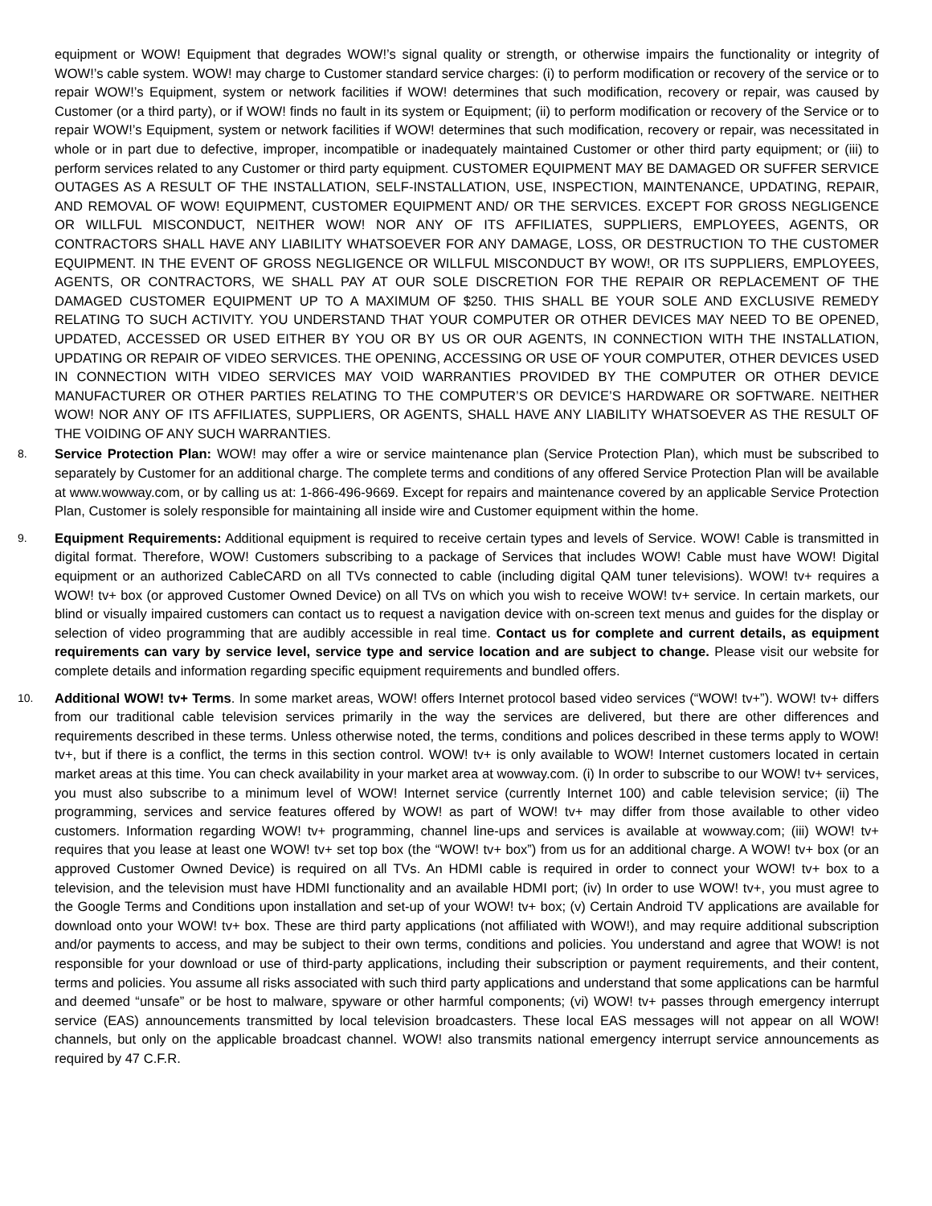equipment or WOW! Equipment that degrades WOW!’s signal quality or strength, or otherwise impairs the functionality or integrity of WOW!’s cable system. WOW! may charge to Customer standard service charges: (i) to perform modification or recovery of the service or to repair WOW!’s Equipment, system or network facilities if WOW! determines that such modification, recovery or repair, was caused by Customer (or a third party), or if WOW! finds no fault in its system or Equipment; (ii) to perform modification or recovery of the Service or to repair WOW!’s Equipment, system or network facilities if WOW! determines that such modification, recovery or repair, was necessitated in whole or in part due to defective, improper, incompatible or inadequately maintained Customer or other third party equipment; or (iii) to perform services related to any Customer or third party equipment. CUSTOMER EQUIPMENT MAY BE DAMAGED OR SUFFER SERVICE OUTAGES AS A RESULT OF THE INSTALLATION, SELF-INSTALLATION, USE, INSPECTION, MAINTENANCE, UPDATING, REPAIR, AND REMOVAL OF WOW! EQUIPMENT, CUSTOMER EQUIPMENT AND/ OR THE SERVICES. EXCEPT FOR GROSS NEGLIGENCE OR WILLFUL MISCONDUCT, NEITHER WOW! NOR ANY OF ITS AFFILIATES, SUPPLIERS, EMPLOYEES, AGENTS, OR CONTRACTORS SHALL HAVE ANY LIABILITY WHATSOEVER FOR ANY DAMAGE, LOSS, OR DESTRUCTION TO THE CUSTOMER EQUIPMENT. IN THE EVENT OF GROSS NEGLIGENCE OR WILLFUL MISCONDUCT BY WOW!, OR ITS SUPPLIERS, EMPLOYEES, AGENTS, OR CONTRACTORS, WE SHALL PAY AT OUR SOLE DISCRETION FOR THE REPAIR OR REPLACEMENT OF THE DAMAGED CUSTOMER EQUIPMENT UP TO A MAXIMUM OF $250. THIS SHALL BE YOUR SOLE AND EXCLUSIVE REMEDY RELATING TO SUCH ACTIVITY. YOU UNDERSTAND THAT YOUR COMPUTER OR OTHER DEVICES MAY NEED TO BE OPENED, UPDATED, ACCESSED OR USED EITHER BY YOU OR BY US OR OUR AGENTS, IN CONNECTION WITH THE INSTALLATION, UPDATING OR REPAIR OF VIDEO SERVICES. THE OPENING, ACCESSING OR USE OF YOUR COMPUTER, OTHER DEVICES USED IN CONNECTION WITH VIDEO SERVICES MAY VOID WARRANTIES PROVIDED BY THE COMPUTER OR OTHER DEVICE MANUFACTURER OR OTHER PARTIES RELATING TO THE COMPUTER’S OR DEVICE’S HARDWARE OR SOFTWARE. NEITHER WOW! NOR ANY OF ITS AFFILIATES, SUPPLIERS, OR AGENTS, SHALL HAVE ANY LIABILITY WHATSOEVER AS THE RESULT OF THE VOIDING OF ANY SUCH WARRANTIES.
8.
Service Protection Plan: WOW! may offer a wire or service maintenance plan (Service Protection Plan), which must be subscribed to separately by Customer for an additional charge. The complete terms and conditions of any offered Service Protection Plan will be available at www.wowway.com, or by calling us at: 1-866-496-9669. Except for repairs and maintenance covered by an applicable Service Protection Plan, Customer is solely responsible for maintaining all inside wire and Customer equipment within the home.
9.
Equipment Requirements: Additional equipment is required to receive certain types and levels of Service. WOW! Cable is transmitted in digital format. Therefore, WOW! Customers subscribing to a package of Services that includes WOW! Cable must have WOW! Digital equipment or an authorized CableCARD on all TVs connected to cable (including digital QAM tuner televisions). WOW! tv+ requires a WOW! tv+ box (or approved Customer Owned Device) on all TVs on which you wish to receive WOW! tv+ service. In certain markets, our blind or visually impaired customers can contact us to request a navigation device with on-screen text menus and guides for the display or selection of video programming that are audibly accessible in real time. Contact us for complete and current details, as equipment requirements can vary by service level, service type and service location and are subject to change. Please visit our website for complete details and information regarding specific equipment requirements and bundled offers.
10.
Additional WOW! tv+ Terms. In some market areas, WOW! offers Internet protocol based video services (“WOW! tv+”). WOW! tv+ differs from our traditional cable television services primarily in the way the services are delivered, but there are other differences and requirements described in these terms. Unless otherwise noted, the terms, conditions and polices described in these terms apply to WOW! tv+, but if there is a conflict, the terms in this section control. WOW! tv+ is only available to WOW! Internet customers located in certain market areas at this time. You can check availability in your market area at wowway.com. (i) In order to subscribe to our WOW! tv+ services, you must also subscribe to a minimum level of WOW! Internet service (currently Internet 100) and cable television service; (ii) The programming, services and service features offered by WOW! as part of WOW! tv+ may differ from those available to other video customers. Information regarding WOW! tv+ programming, channel line-ups and services is available at wowway.com; (iii) WOW! tv+ requires that you lease at least one WOW! tv+ set top box (the “WOW! tv+ box”) from us for an additional charge. A WOW! tv+ box (or an approved Customer Owned Device) is required on all TVs. An HDMI cable is required in order to connect your WOW! tv+ box to a television, and the television must have HDMI functionality and an available HDMI port; (iv) In order to use WOW! tv+, you must agree to the Google Terms and Conditions upon installation and set-up of your WOW! tv+ box; (v) Certain Android TV applications are available for download onto your WOW! tv+ box. These are third party applications (not affiliated with WOW!), and may require additional subscription and/or payments to access, and may be subject to their own terms, conditions and policies. You understand and agree that WOW! is not responsible for your download or use of third-party applications, including their subscription or payment requirements, and their content, terms and policies. You assume all risks associated with such third party applications and understand that some applications can be harmful and deemed “unsafe” or be host to malware, spyware or other harmful components; (vi) WOW! tv+ passes through emergency interrupt service (EAS) announcements transmitted by local television broadcasters. These local EAS messages will not appear on all WOW! channels, but only on the applicable broadcast channel. WOW! also transmits national emergency interrupt service announcements as required by 47 C.F.R.